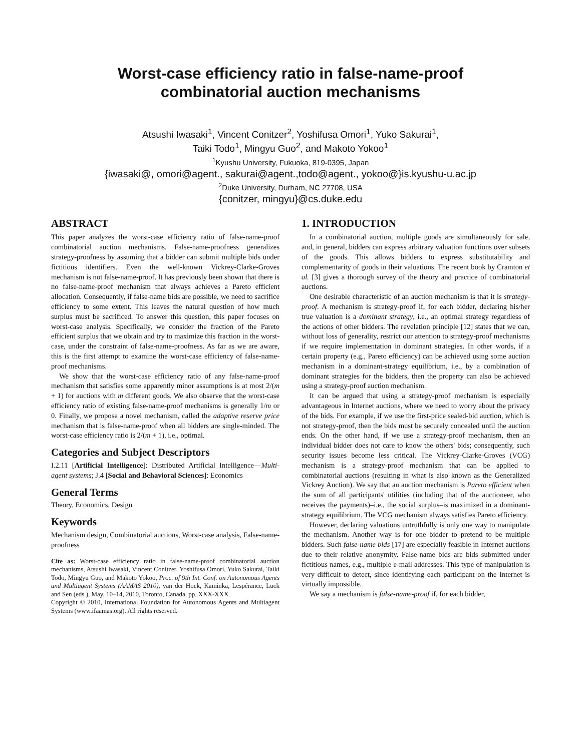Worst-case efficiency ratio in false-name-proof
combinatorial auction mechanisms
Atsushi Iwasaki<sup>1</sup>, Vincent Conitzer<sup>2</sup>, Yoshifusa Omori<sup>1</sup>, Yuko Sakurai<sup>1</sup>,
Taiki Todo<sup>1</sup>, Mingyu Guo<sup>2</sup>, and Makoto Yokoo<sup>1</sup>
<sup>1</sup> Kyushu University, Fukuoka, 819-0395, Japan
{iwasaki@, omori@agent., sakurai@agent.,todo@agent., yokoo@}is.kyushu-u.ac.jp
<sup>2</sup> Duke University, Durham, NC 27708, USA
{conitzer, mingyu}@cs.duke.edu
ABSTRACT
This paper analyzes the worst-case efficiency ratio of false-name-proof combinatorial auction mechanisms. False-name-proofness generalizes strategy-proofness by assuming that a bidder can submit multiple bids under fictitious identifiers. Even the well-known Vickrey-Clarke-Groves mechanism is not false-name-proof. It has previously been shown that there is no false-name-proof mechanism that always achieves a Pareto efficient allocation. Consequently, if false-name bids are possible, we need to sacrifice efficiency to some extent. This leaves the natural question of how much surplus must be sacrificed. To answer this question, this paper focuses on worst-case analysis. Specifically, we consider the fraction of the Pareto efficient surplus that we obtain and try to maximize this fraction in the worst-case, under the constraint of false-name-proofness. As far as we are aware, this is the first attempt to examine the worst-case efficiency of false-name-proof mechanisms.
We show that the worst-case efficiency ratio of any false-name-proof mechanism that satisfies some apparently minor assumptions is at most 2/(m + 1) for auctions with m different goods. We also observe that the worst-case efficiency ratio of existing false-name-proof mechanisms is generally 1/m or 0. Finally, we propose a novel mechanism, called the adaptive reserve price mechanism that is false-name-proof when all bidders are single-minded. The worst-case efficiency ratio is 2/(m + 1), i.e., optimal.
Categories and Subject Descriptors
I.2.11 [Artificial Intelligence]: Distributed Artificial Intelligence—Multi-agent systems; J.4 [Social and Behavioral Sciences]: Economics
General Terms
Theory, Economics, Design
Keywords
Mechanism design, Combinatorial auctions, Worst-case analysis, False-name-proofness
Cite as: Worst-case efficiency ratio in false-name-proof combinatorial auction mechanisms, Atsushi Iwasaki, Vincent Conitzer, Yoshifusa Omori, Yuko Sakurai, Taiki Todo, Mingyu Guo, and Makoto Yokoo, Proc. of 9th Int. Conf. on Autonomous Agents and Multiagent Systems (AAMAS 2010), van der Hoek, Kaminka, Lespérance, Luck and Sen (eds.), May, 10–14, 2010, Toronto, Canada, pp. XXX-XXX.
Copyright © 2010, International Foundation for Autonomous Agents and Multiagent Systems (www.ifaamas.org). All rights reserved.
1. INTRODUCTION
In a combinatorial auction, multiple goods are simultaneously for sale, and, in general, bidders can express arbitrary valuation functions over subsets of the goods. This allows bidders to express substitutability and complementarity of goods in their valuations. The recent book by Cramton et al. [3] gives a thorough survey of the theory and practice of combinatorial auctions.
One desirable characteristic of an auction mechanism is that it is strategy-proof. A mechanism is strategy-proof if, for each bidder, declaring his/her true valuation is a dominant strategy, i.e., an optimal strategy regardless of the actions of other bidders. The revelation principle [12] states that we can, without loss of generality, restrict our attention to strategy-proof mechanisms if we require implementation in dominant strategies. In other words, if a certain property (e.g., Pareto efficiency) can be achieved using some auction mechanism in a dominant-strategy equilibrium, i.e., by a combination of dominant strategies for the bidders, then the property can also be achieved using a strategy-proof auction mechanism.
It can be argued that using a strategy-proof mechanism is especially advantageous in Internet auctions, where we need to worry about the privacy of the bids. For example, if we use the first-price sealed-bid auction, which is not strategy-proof, then the bids must be securely concealed until the auction ends. On the other hand, if we use a strategy-proof mechanism, then an individual bidder does not care to know the others' bids; consequently, such security issues become less critical. The Vickrey-Clarke-Groves (VCG) mechanism is a strategy-proof mechanism that can be applied to combinatorial auctions (resulting in what is also known as the Generalized Vickrey Auction). We say that an auction mechanism is Pareto efficient when the sum of all participants' utilities (including that of the auctioneer, who receives the payments)–i.e., the social surplus–is maximized in a dominant-strategy equilibrium. The VCG mechanism always satisfies Pareto efficiency.
However, declaring valuations untruthfully is only one way to manipulate the mechanism. Another way is for one bidder to pretend to be multiple bidders. Such false-name bids [17] are especially feasible in Internet auctions due to their relative anonymity. False-name bids are bids submitted under fictitious names, e.g., multiple e-mail addresses. This type of manipulation is very difficult to detect, since identifying each participant on the Internet is virtually impossible.
We say a mechanism is false-name-proof if, for each bidder,